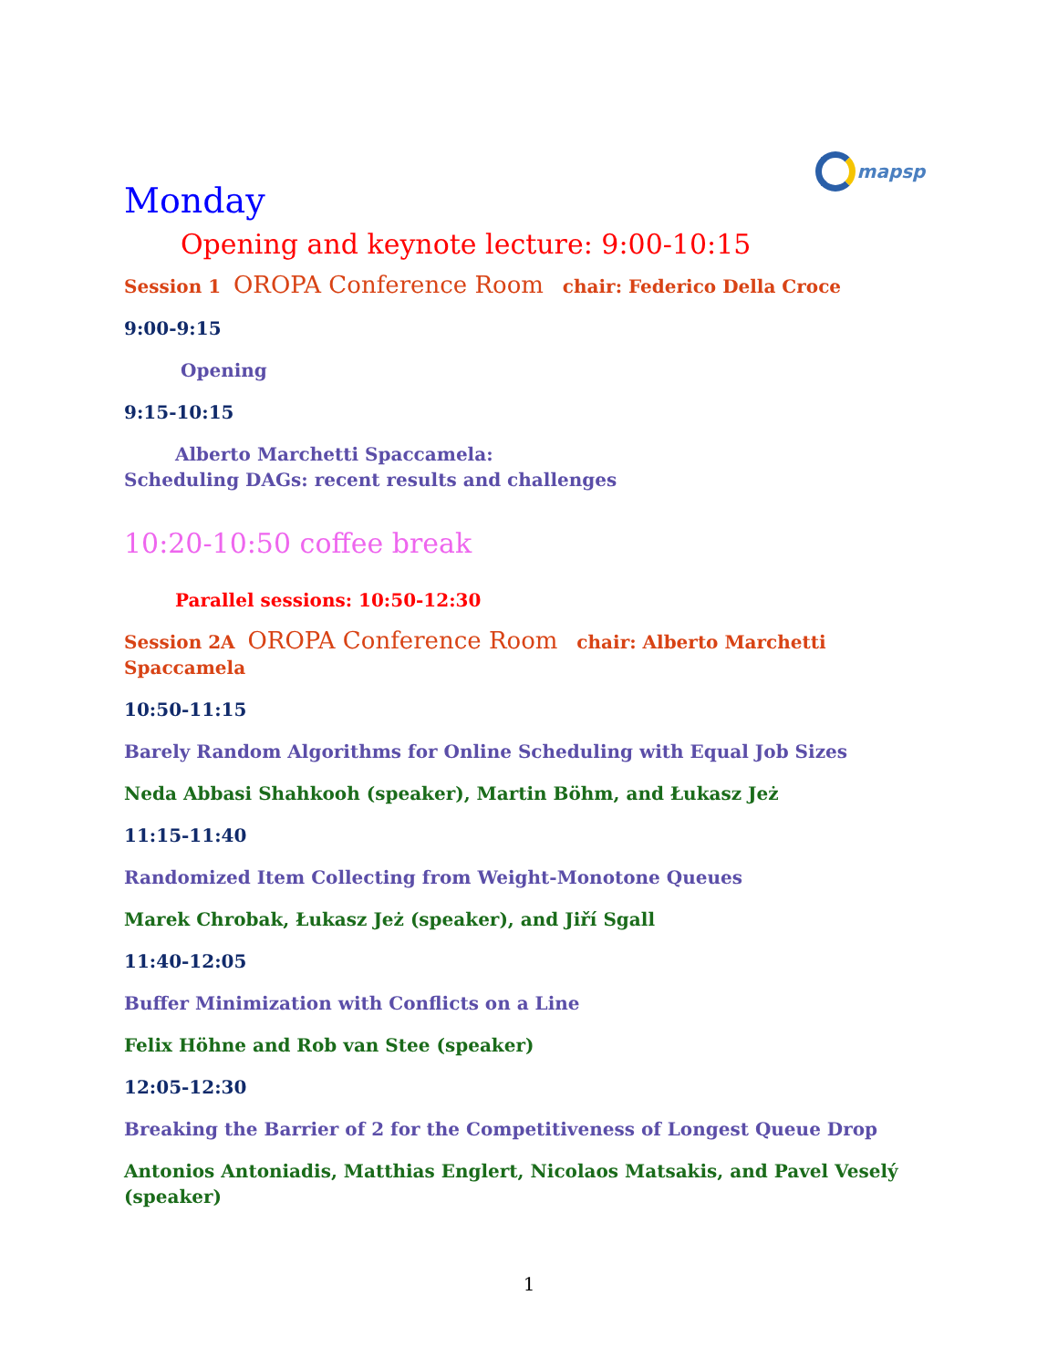mapsp
Monday
Opening and keynote lecture: 9:00-10:15
Session 1 OROPA Conference Room chair: Federico Della Croce
9:00-9:15
Opening
9:15-10:15
Alberto Marchetti Spaccamela:
Scheduling DAGs: recent results and challenges
10:20-10:50 coffee break
Parallel sessions: 10:50-12:30
Session 2A OROPA Conference Room chair: Alberto Marchetti Spaccamela
10:50-11:15
Barely Random Algorithms for Online Scheduling with Equal Job Sizes
Neda Abbasi Shahkooh (speaker), Martin Böhm, and Łukasz Jeż
11:15-11:40
Randomized Item Collecting from Weight-Monotone Queues
Marek Chrobak, Łukasz Jeż (speaker), and Jiří Sgall
11:40-12:05
Buffer Minimization with Conflicts on a Line
Felix Höhne and Rob van Stee (speaker)
12:05-12:30
Breaking the Barrier of 2 for the Competitiveness of Longest Queue Drop
Antonios Antoniadis, Matthias Englert, Nicolaos Matsakis, and Pavel Veselý (speaker)
1